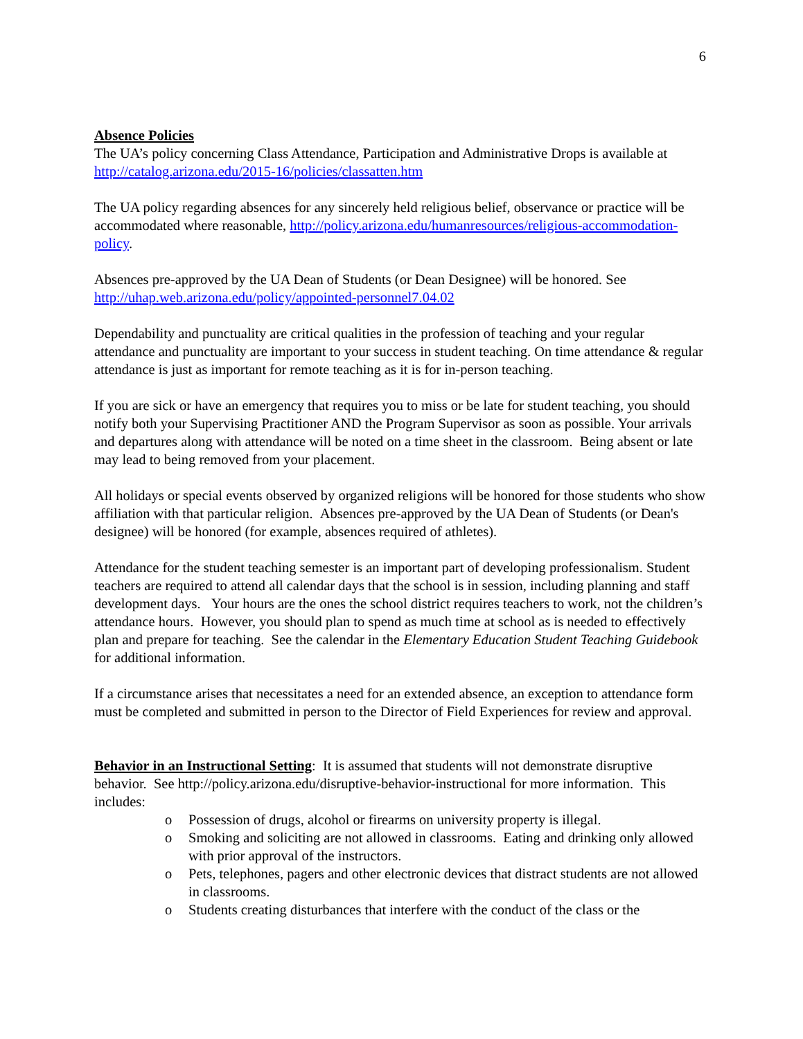6
Absence Policies
The UA’s policy concerning Class Attendance, Participation and Administrative Drops is available at http://catalog.arizona.edu/2015-16/policies/classatten.htm
The UA policy regarding absences for any sincerely held religious belief, observance or practice will be accommodated where reasonable, http://policy.arizona.edu/humanresources/religious-accommodation-policy.
Absences pre-approved by the UA Dean of Students (or Dean Designee) will be honored. See http://uhap.web.arizona.edu/policy/appointed-personnel7.04.02
Dependability and punctuality are critical qualities in the profession of teaching and your regular attendance and punctuality are important to your success in student teaching. On time attendance & regular attendance is just as important for remote teaching as it is for in-person teaching.
If you are sick or have an emergency that requires you to miss or be late for student teaching, you should notify both your Supervising Practitioner AND the Program Supervisor as soon as possible. Your arrivals and departures along with attendance will be noted on a time sheet in the classroom. Being absent or late may lead to being removed from your placement.
All holidays or special events observed by organized religions will be honored for those students who show affiliation with that particular religion. Absences pre-approved by the UA Dean of Students (or Dean's designee) will be honored (for example, absences required of athletes).
Attendance for the student teaching semester is an important part of developing professionalism. Student teachers are required to attend all calendar days that the school is in session, including planning and staff development days. Your hours are the ones the school district requires teachers to work, not the children’s attendance hours. However, you should plan to spend as much time at school as is needed to effectively plan and prepare for teaching. See the calendar in the Elementary Education Student Teaching Guidebook for additional information.
If a circumstance arises that necessitates a need for an extended absence, an exception to attendance form must be completed and submitted in person to the Director of Field Experiences for review and approval.
Behavior in an Instructional Setting: It is assumed that students will not demonstrate disruptive behavior. See http://policy.arizona.edu/disruptive-behavior-instructional for more information. This includes:
o Possession of drugs, alcohol or firearms on university property is illegal.
o Smoking and soliciting are not allowed in classrooms. Eating and drinking only allowed with prior approval of the instructors.
o Pets, telephones, pagers and other electronic devices that distract students are not allowed in classrooms.
o Students creating disturbances that interfere with the conduct of the class or the